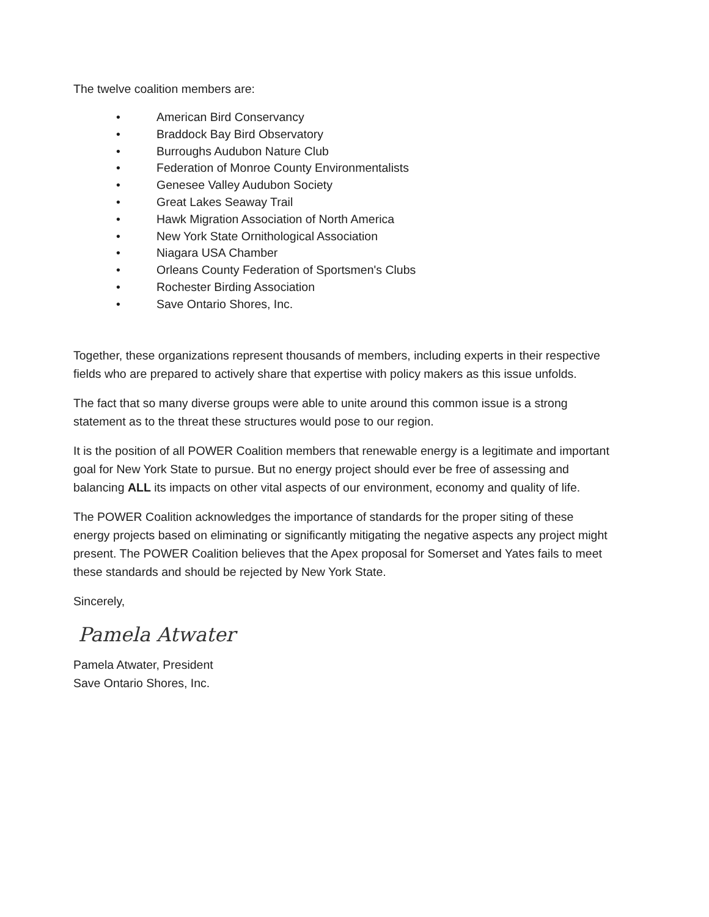The twelve coalition members are:
• American Bird Conservancy
• Braddock Bay Bird Observatory
• Burroughs Audubon Nature Club
• Federation of Monroe County Environmentalists
• Genesee Valley Audubon Society
• Great Lakes Seaway Trail
• Hawk Migration Association of North America
• New York State Ornithological Association
• Niagara USA Chamber
• Orleans County Federation of Sportsmen's Clubs
• Rochester Birding Association
• Save Ontario Shores, Inc.
Together, these organizations represent thousands of members, including experts in their respective fields who are prepared to actively share that expertise with policy makers as this issue unfolds.
The fact that so many diverse groups were able to unite around this common issue is a strong statement as to the threat these structures would pose to our region.
It is the position of all POWER Coalition members that renewable energy is a legitimate and important goal for New York State to pursue. But no energy project should ever be free of assessing and balancing ALL its impacts on other vital aspects of our environment, economy and quality of life.
The POWER Coalition acknowledges the importance of standards for the proper siting of these energy projects based on eliminating or significantly mitigating the negative aspects any project might present. The POWER Coalition believes that the Apex proposal for Somerset and Yates fails to meet these standards and should be rejected by New York State.
Sincerely,
Pamela Atwater
Pamela Atwater, President
Save Ontario Shores, Inc.